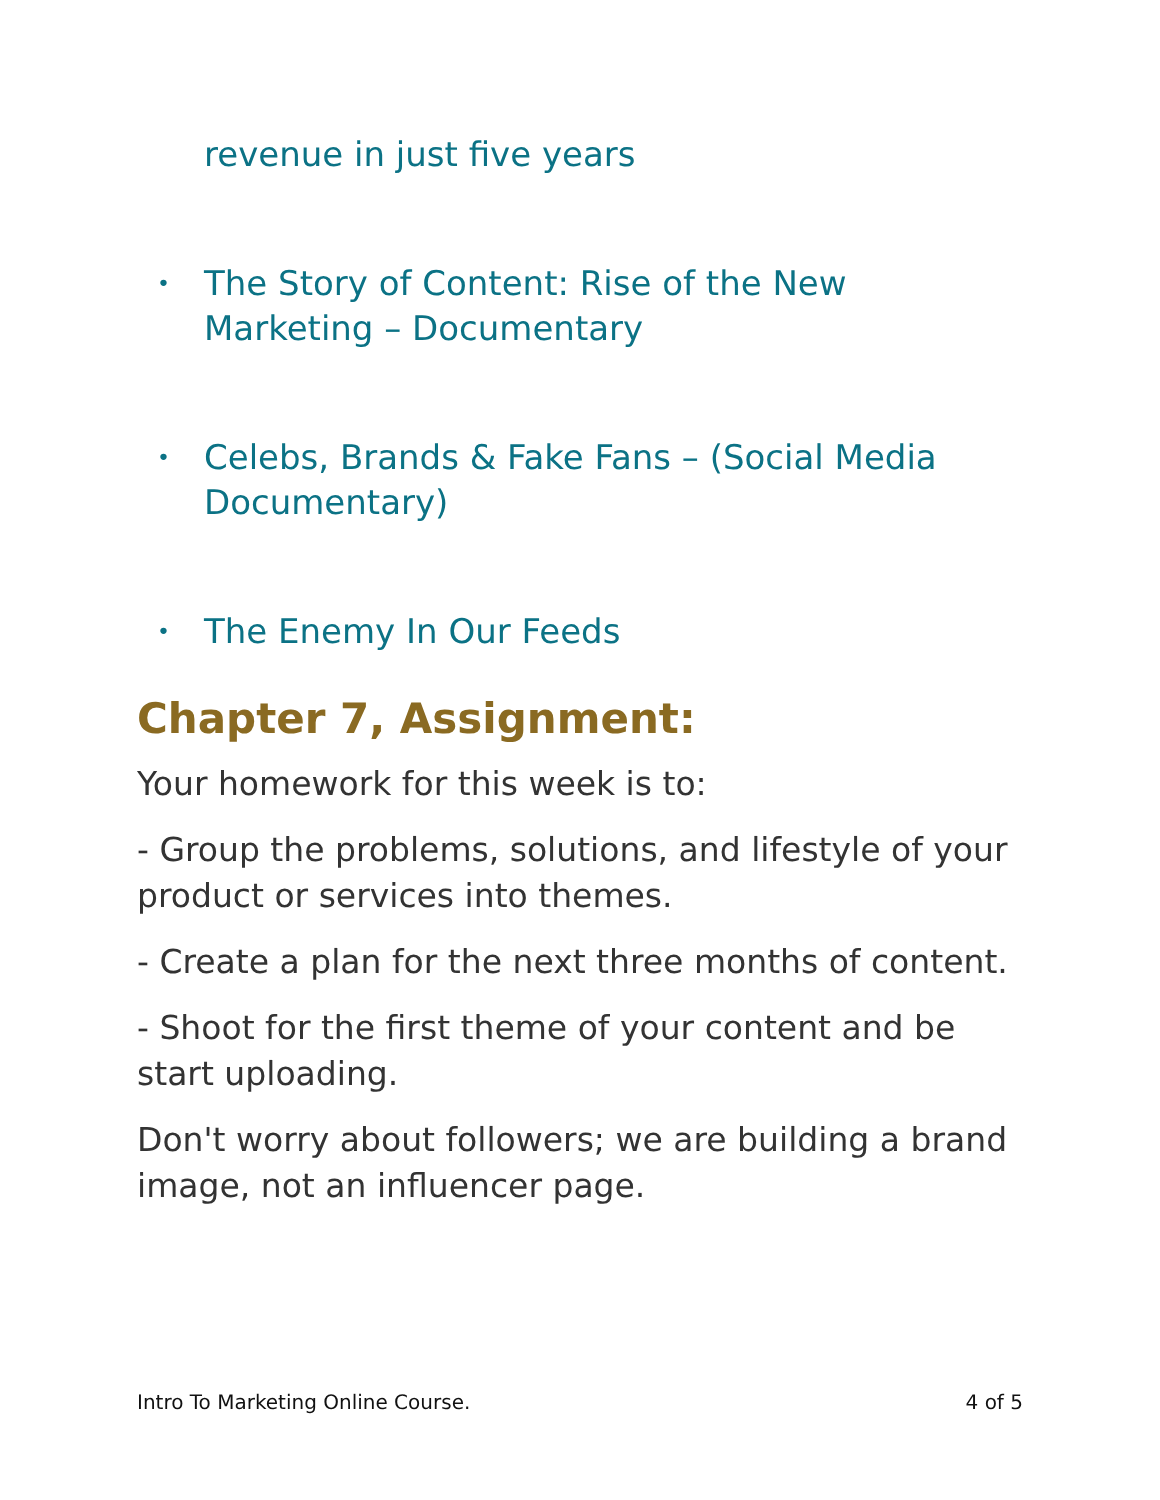revenue in just five years
•
The Story of Content: Rise of the New
Marketing – Documentary
•
Celebs, Brands & Fake Fans – (Social Media
Documentary)
•
The Enemy In Our Feeds
Chapter 7, Assignment:
Your homework for this week is to:
- Group the problems, solutions, and lifestyle of your product or services into themes.
- Create a plan for the next three months of content.
- Shoot for the first theme of your content and be start uploading.
Don't worry about followers; we are building a brand image, not an influencer page.
Intro To Marketing Online Course. 4 of 5